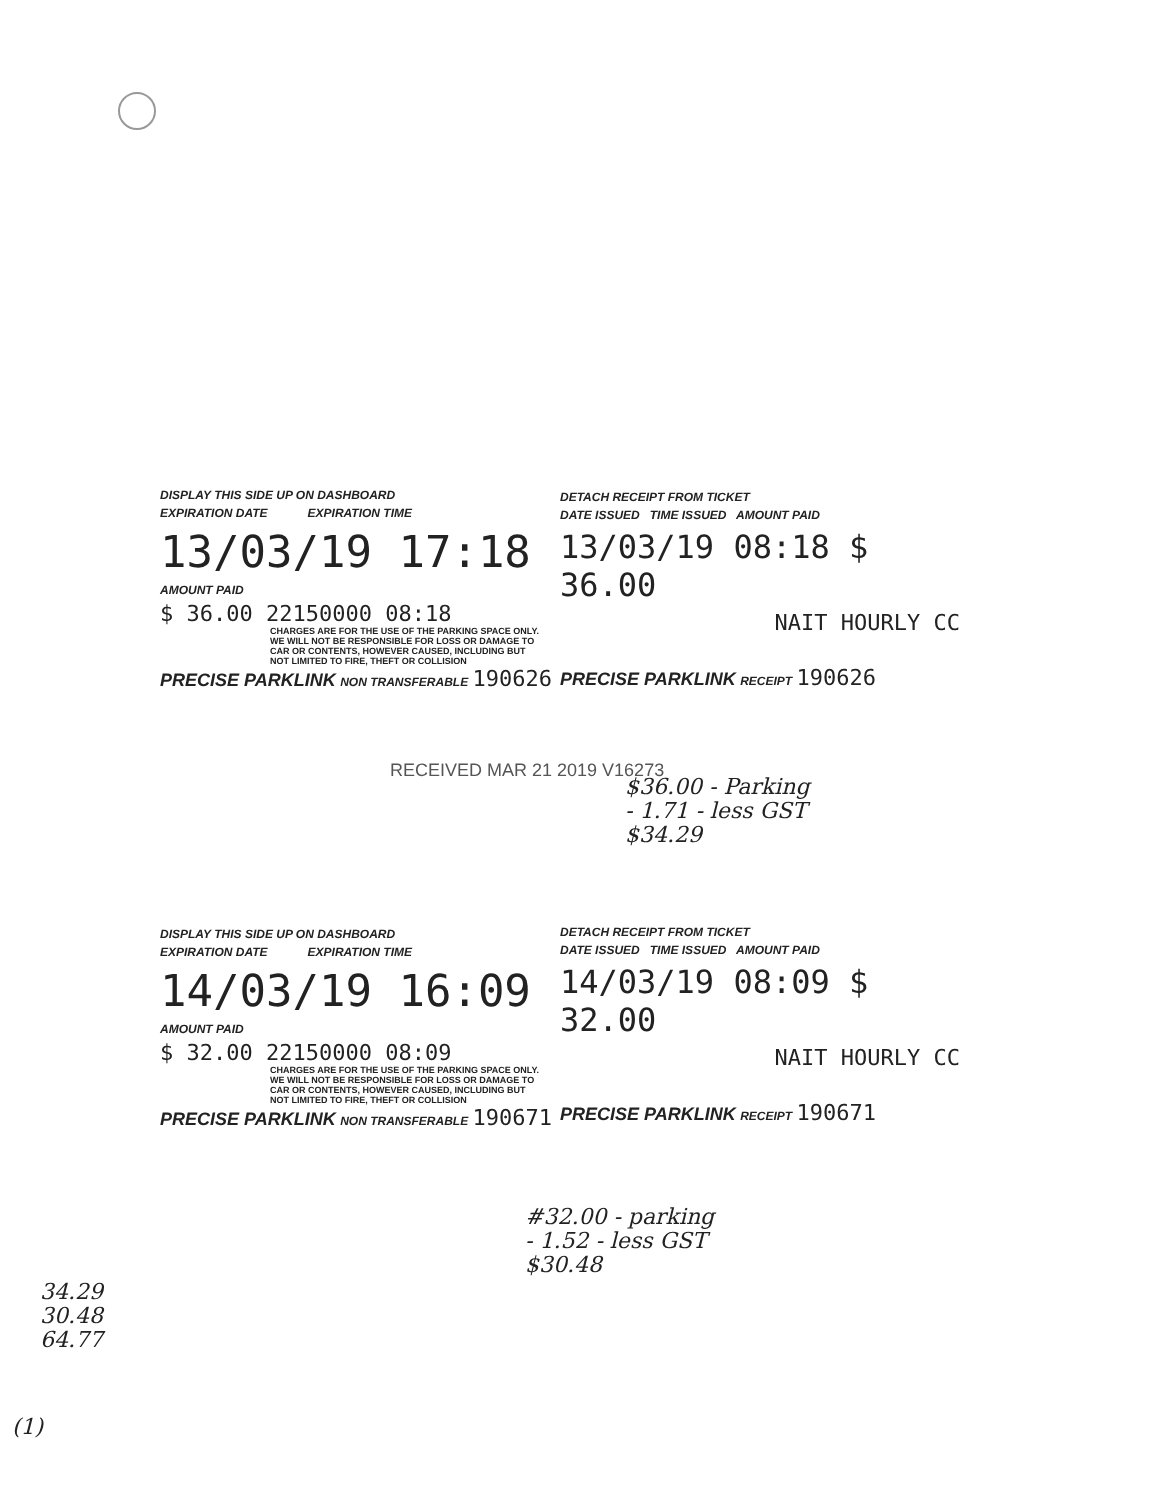DISPLAY THIS SIDE UP ON DASHBOARD
EXPIRATION DATE EXPIRATION TIME
13/03/19 17:18
AMOUNT PAID
$ 36.00 22150000 08:18
CHARGES ARE FOR THE USE OF THE PARKING SPACE ONLY. WE WILL NOT BE RESPONSIBLE FOR LOSS OR DAMAGE TO CAR OR CONTENTS, HOWEVER CAUSED, INCLUDING BUT NOT LIMITED TO FIRE, THEFT OR COLLISION
PRECISE PARKLINK NON TRANSFERABLE 190626
DETACH RECEIPT FROM TICKET
DATE ISSUED TIME ISSUED AMOUNT PAID
13/03/19 08:18 $ 36.00
NAIT HOURLY CC
PRECISE PARKLINK RECEIPT 190626
RECEIVED MAR 21 2019 V16273
$36.00 - Parking
- 1.71 - less GST
$34.29
DISPLAY THIS SIDE UP ON DASHBOARD
EXPIRATION DATE EXPIRATION TIME
14/03/19 16:09
AMOUNT PAID
$ 32.00 22150000 08:09
CHARGES ARE FOR THE USE OF THE PARKING SPACE ONLY. WE WILL NOT BE RESPONSIBLE FOR LOSS OR DAMAGE TO CAR OR CONTENTS, HOWEVER CAUSED, INCLUDING BUT NOT LIMITED TO FIRE, THEFT OR COLLISION
PRECISE PARKLINK NON TRANSFERABLE 190671
DETACH RECEIPT FROM TICKET
DATE ISSUED TIME ISSUED AMOUNT PAID
14/03/19 08:09 $ 32.00
NAIT HOURLY CC
PRECISE PARKLINK RECEIPT 190671
#32.00 - parking
- 1.52 - less GST
$30.48
34.29
30.48
64.77
(1)